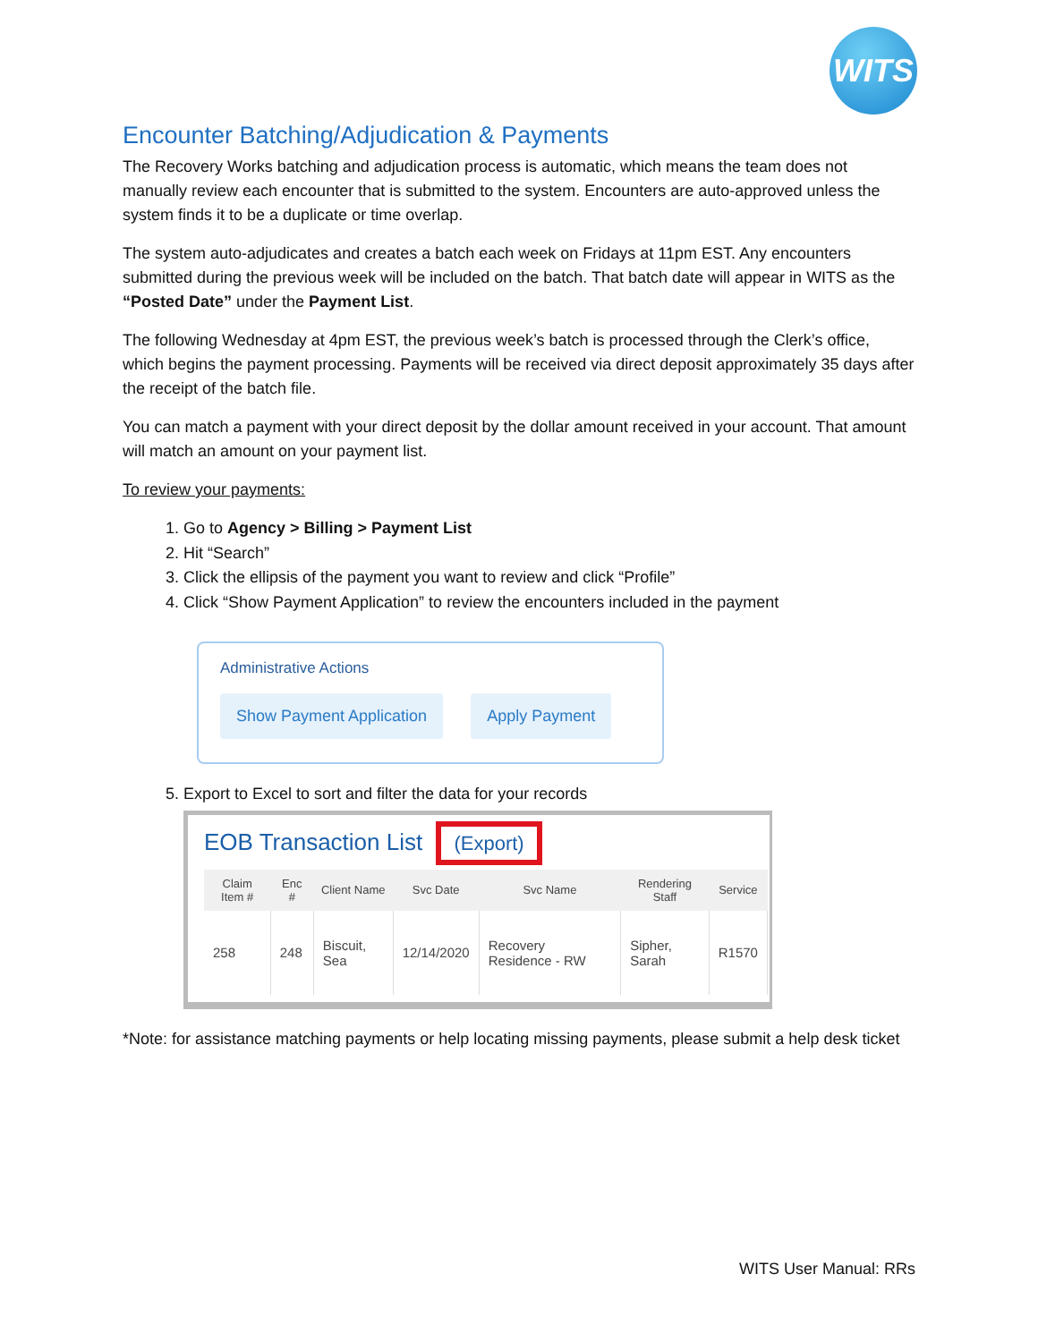WITS
Encounter Batching/Adjudication & Payments
The Recovery Works batching and adjudication process is automatic, which means the team does not manually review each encounter that is submitted to the system. Encounters are auto-approved unless the system finds it to be a duplicate or time overlap.
The system auto-adjudicates and creates a batch each week on Fridays at 11pm EST. Any encounters submitted during the previous week will be included on the batch. That batch date will appear in WITS as the “Posted Date” under the Payment List.
The following Wednesday at 4pm EST, the previous week’s batch is processed through the Clerk’s office, which begins the payment processing. Payments will be received via direct deposit approximately 35 days after the receipt of the batch file.
You can match a payment with your direct deposit by the dollar amount received in your account. That amount will match an amount on your payment list.
To review your payments:
1. Go to Agency > Billing > Payment List
2. Hit “Search”
3. Click the ellipsis of the payment you want to review and click “Profile”
4. Click “Show Payment Application” to review the encounters included in the payment
Administrative Actions
Show Payment Application Apply Payment
5. Export to Excel to sort and filter the data for your records
EOB Transaction List (Export)
| Claim Item # | Enc # | Client Name | Svc Date | Svc Name | Rendering Staff | Service |
| --- | --- | --- | --- | --- | --- | --- |
| 258 | 248 | Biscuit, Sea | 12/14/2020 | Recovery Residence - RW | Sipher, Sarah | R1570 |
*Note: for assistance matching payments or help locating missing payments, please submit a help desk ticket
WITS User Manual: RRs